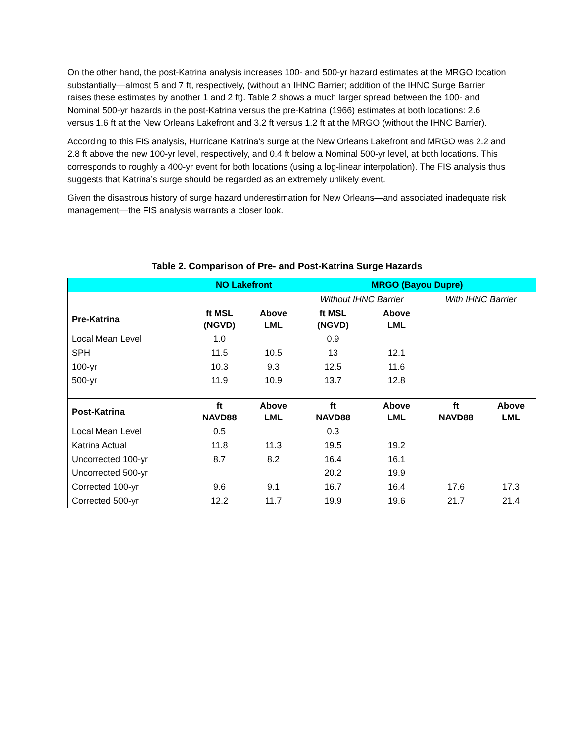On the other hand, the post-Katrina analysis increases 100- and 500-yr hazard estimates at the MRGO location substantially—almost 5 and 7 ft, respectively, (without an IHNC Barrier; addition of the IHNC Surge Barrier raises these estimates by another 1 and 2 ft). Table 2 shows a much larger spread between the 100- and Nominal 500-yr hazards in the post-Katrina versus the pre-Katrina (1966) estimates at both locations: 2.6 versus 1.6 ft at the New Orleans Lakefront and 3.2 ft versus 1.2 ft at the MRGO (without the IHNC Barrier).
According to this FIS analysis, Hurricane Katrina’s surge at the New Orleans Lakefront and MRGO was 2.2 and 2.8 ft above the new 100-yr level, respectively, and 0.4 ft below a Nominal 500-yr level, at both locations. This corresponds to roughly a 400-yr event for both locations (using a log-linear interpolation). The FIS analysis thus suggests that Katrina’s surge should be regarded as an extremely unlikely event.
Given the disastrous history of surge hazard underestimation for New Orleans—and associated inadequate risk management—the FIS analysis warrants a closer look.
Table 2. Comparison of Pre- and Post-Katrina Surge Hazards
| | NO Lakefront | | MRGO (Bayou Dupre) | | | |
| --- | --- | --- | --- | --- | --- | --- |
| | | | Without IHNC Barrier | | With IHNC Barrier | |
| Pre-Katrina | ft MSL (NGVD) | Above LML | ft MSL (NGVD) | Above LML | | |
| Local Mean Level | 1.0 | | 0.9 | | | |
| SPH | 11.5 | 10.5 | 13 | 12.1 | | |
| 100-yr | 10.3 | 9.3 | 12.5 | 11.6 | | |
| 500-yr | 11.9 | 10.9 | 13.7 | 12.8 | | |
| Post-Katrina | ft NAVD88 | Above LML | ft NAVD88 | Above LML | ft NAVD88 | Above LML |
| Local Mean Level | 0.5 | | 0.3 | | | |
| Katrina Actual | 11.8 | 11.3 | 19.5 | 19.2 | | |
| Uncorrected 100-yr | 8.7 | 8.2 | 16.4 | 16.1 | | |
| Uncorrected 500-yr | | | 20.2 | 19.9 | | |
| Corrected 100-yr | 9.6 | 9.1 | 16.7 | 16.4 | 17.6 | 17.3 |
| Corrected 500-yr | 12.2 | 11.7 | 19.9 | 19.6 | 21.7 | 21.4 |